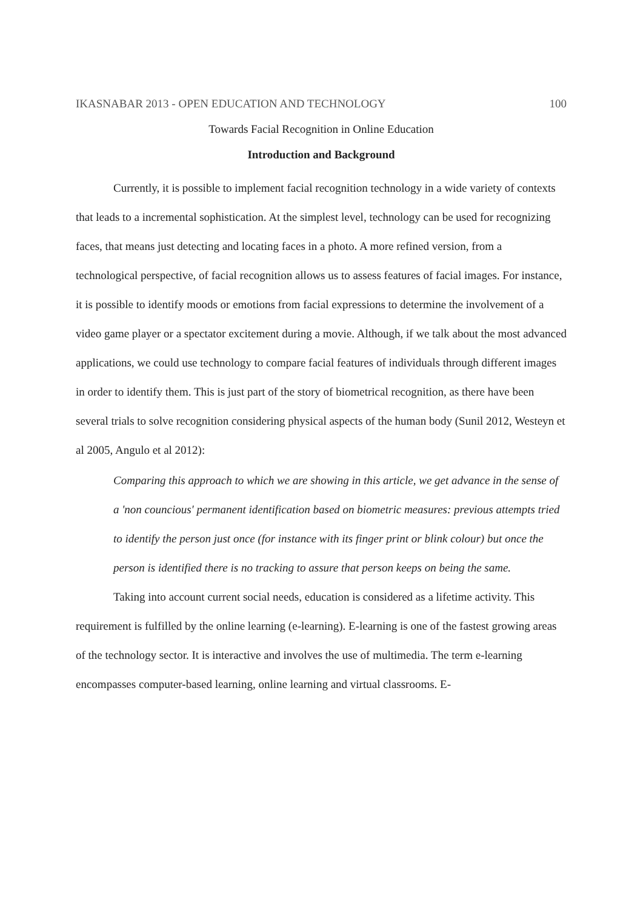IKASNABAR 2013 - OPEN EDUCATION AND TECHNOLOGY 100
Towards Facial Recognition in Online Education
Introduction and Background
Currently, it is possible to implement facial recognition technology in a wide variety of contexts that leads to a incremental sophistication. At the simplest level, technology can be used for recognizing faces, that means just detecting and locating faces in a photo. A more refined version, from a technological perspective, of facial recognition allows us to assess features of facial images. For instance, it is possible to identify moods or emotions from facial expressions to determine the involvement of a video game player or a spectator excitement during a movie. Although, if we talk about the most advanced applications, we could use technology to compare facial features of individuals through different images in order to identify them. This is just part of the story of biometrical recognition, as there have been several trials to solve recognition considering physical aspects of the human body (Sunil 2012, Westeyn et al 2005, Angulo et al 2012):
Comparing this approach to which we are showing in this article, we get advance in the sense of a 'non councious' permanent identification based on biometric measures: previous attempts tried to identify the person just once (for instance with its finger print or blink colour) but once the person is identified there is no tracking to assure that person keeps on being the same.
Taking into account current social needs, education is considered as a lifetime activity. This requirement is fulfilled by the online learning (e-learning). E-learning is one of the fastest growing areas of the technology sector. It is interactive and involves the use of multimedia. The term e-learning encompasses computer-based learning, online learning and virtual classrooms. E-